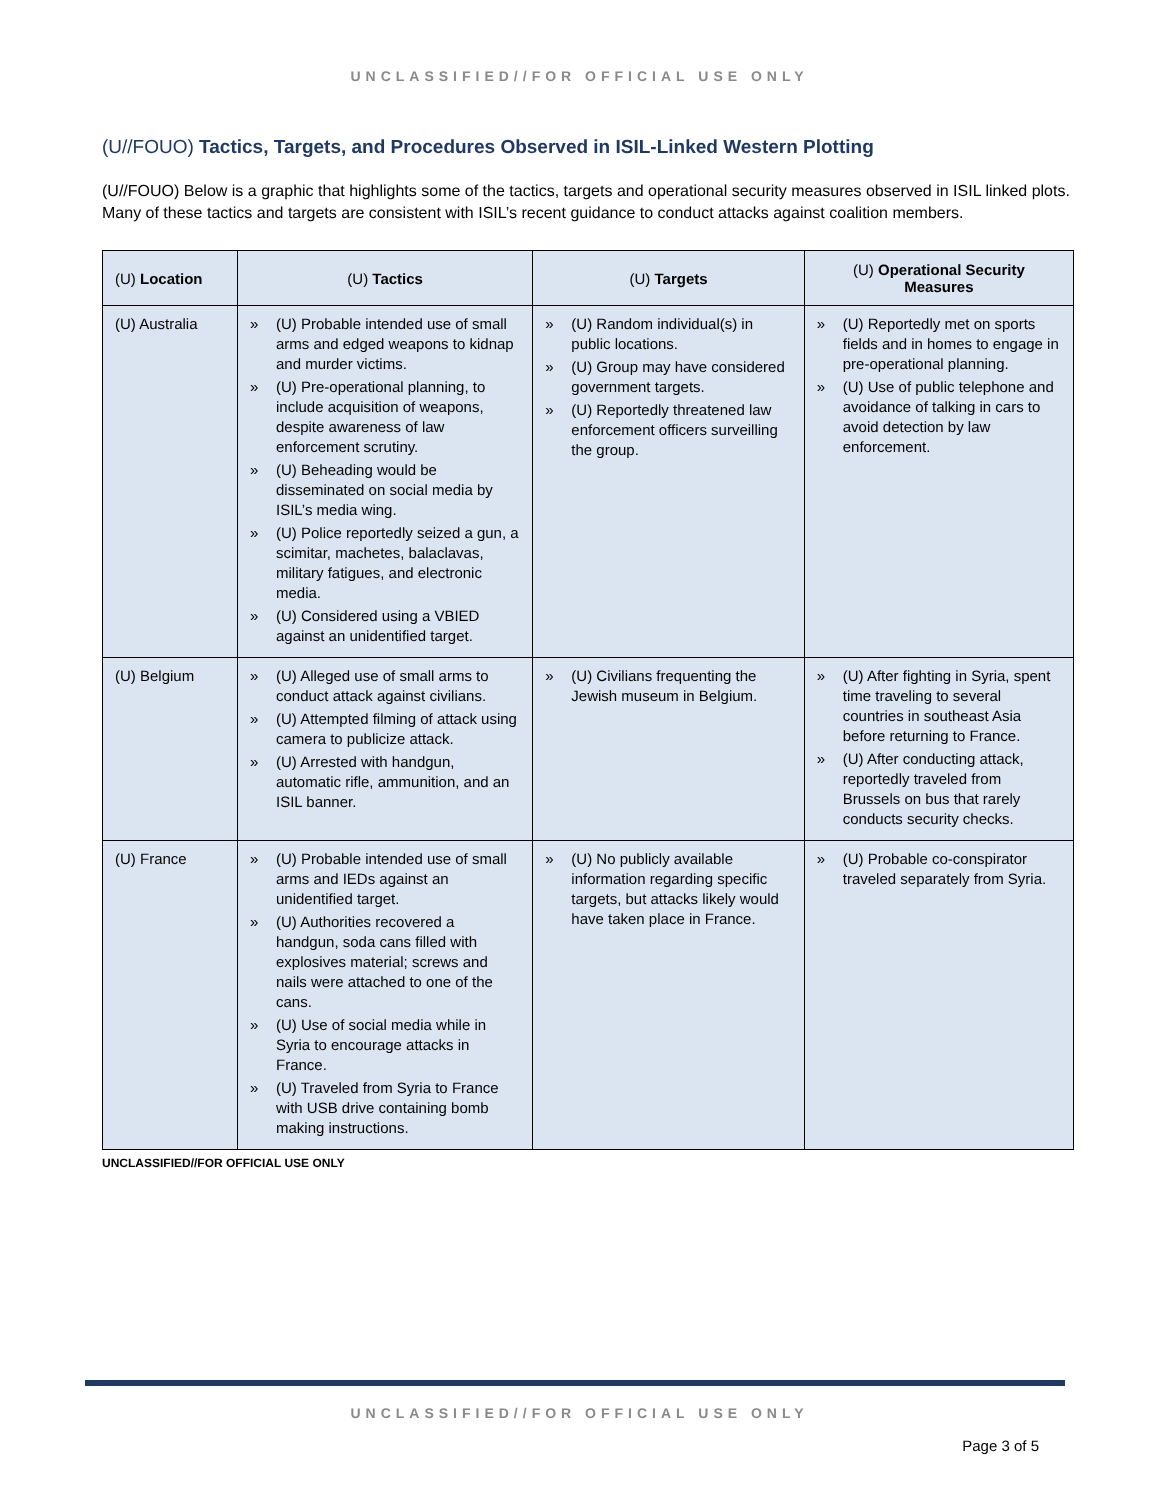UNCLASSIFIED//FOR OFFICIAL USE ONLY
(U//FOUO) Tactics, Targets, and Procedures Observed in ISIL-Linked Western Plotting
(U//FOUO) Below is a graphic that highlights some of the tactics, targets and operational security measures observed in ISIL linked plots. Many of these tactics and targets are consistent with ISIL’s recent guidance to conduct attacks against coalition members.
| (U) Location | (U) Tactics | (U) Targets | (U) Operational Security Measures |
| --- | --- | --- | --- |
| (U) Australia | » (U) Probable intended use of small arms and edged weapons to kidnap and murder victims. » (U) Pre-operational planning, to include acquisition of weapons, despite awareness of law enforcement scrutiny. » (U) Beheading would be disseminated on social media by ISIL’s media wing. » (U) Police reportedly seized a gun, a scimitar, machetes, balaclavas, military fatigues, and electronic media. » (U) Considered using a VBIED against an unidentified target. | » (U) Random individual(s) in public locations. » (U) Group may have considered government targets. » (U) Reportedly threatened law enforcement officers surveilling the group. | » (U) Reportedly met on sports fields and in homes to engage in pre-operational planning. » (U) Use of public telephone and avoidance of talking in cars to avoid detection by law enforcement. |
| (U) Belgium | » (U) Alleged use of small arms to conduct attack against civilians. » (U) Attempted filming of attack using camera to publicize attack. » (U) Arrested with handgun, automatic rifle, ammunition, and an ISIL banner. | » (U) Civilians frequenting the Jewish museum in Belgium. | » (U) After fighting in Syria, spent time traveling to several countries in southeast Asia before returning to France. » (U) After conducting attack, reportedly traveled from Brussels on bus that rarely conducts security checks. |
| (U) France | » (U) Probable intended use of small arms and IEDs against an unidentified target. » (U) Authorities recovered a handgun, soda cans filled with explosives material; screws and nails were attached to one of the cans. » (U) Use of social media while in Syria to encourage attacks in France. » (U) Traveled from Syria to France with USB drive containing bomb making instructions. | » (U) No publicly available information regarding specific targets, but attacks likely would have taken place in France. | » (U) Probable co-conspirator traveled separately from Syria. |
UNCLASSIFIED//FOR OFFICIAL USE ONLY
UNCLASSIFIED//FOR OFFICIAL USE ONLY
Page 3 of 5